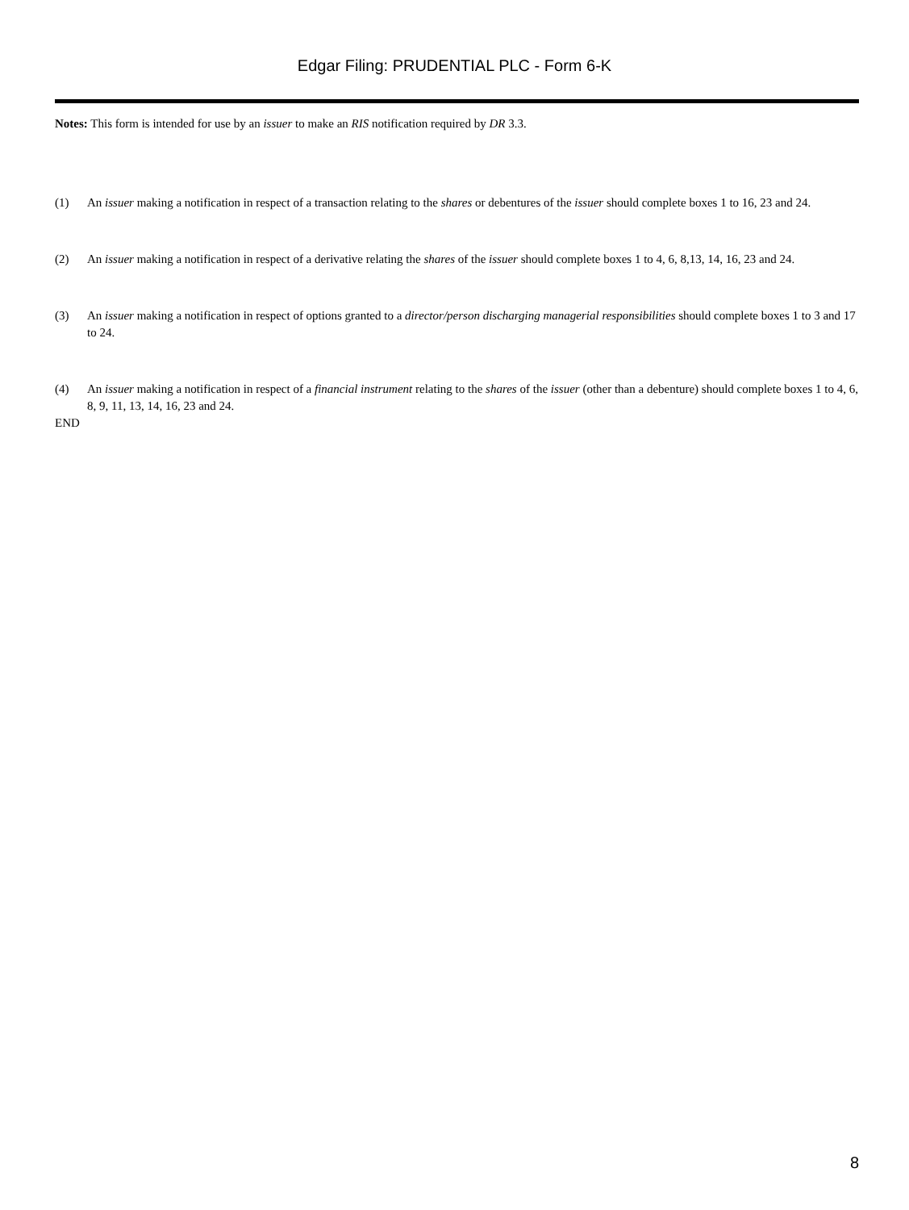Edgar Filing: PRUDENTIAL PLC - Form 6-K
Notes: This form is intended for use by an issuer to make an RIS notification required by DR 3.3.
(1) An issuer making a notification in respect of a transaction relating to the shares or debentures of the issuer should complete boxes 1 to 16, 23 and 24.
(2) An issuer making a notification in respect of a derivative relating the shares of the issuer should complete boxes 1 to 4, 6, 8,13, 14, 16, 23 and 24.
(3) An issuer making a notification in respect of options granted to a director/person discharging managerial responsibilities should complete boxes 1 to 3 and 17 to 24.
(4) An issuer making a notification in respect of a financial instrument relating to the shares of the issuer (other than a debenture) should complete boxes 1 to 4, 6, 8, 9, 11, 13, 14, 16, 23 and 24.
END
8